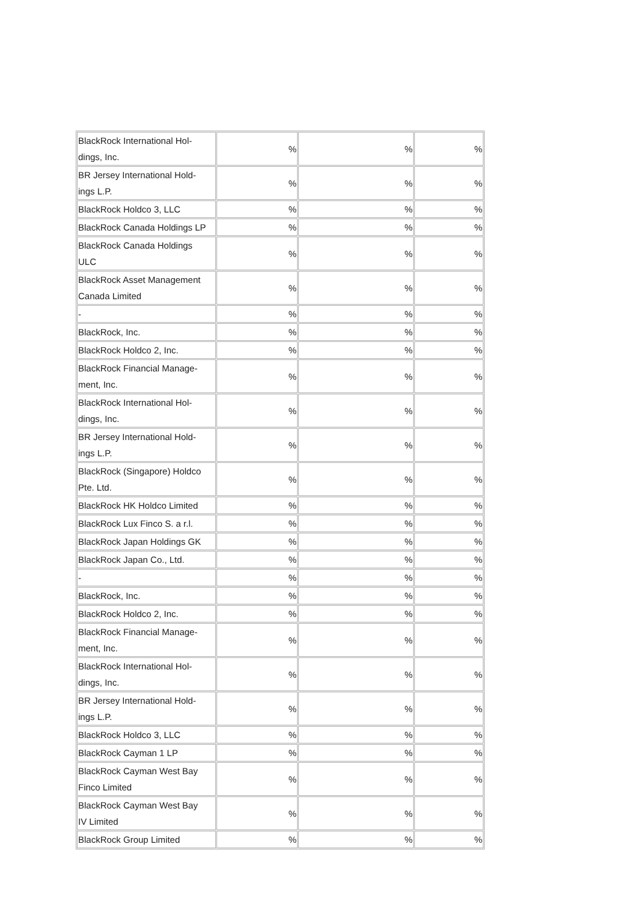| BlackRock International Hol- dings, Inc. | % | % | % |
| BR Jersey International Hold- ings L.P. | % | % | % |
| BlackRock Holdco 3, LLC | % | % | % |
| BlackRock Canada Holdings LP | % | % | % |
| BlackRock Canada Holdings ULC | % | % | % |
| BlackRock Asset Management Canada Limited | % | % | % |
| - | % | % | % |
| BlackRock, Inc. | % | % | % |
| BlackRock Holdco 2, Inc. | % | % | % |
| BlackRock Financial Manage- ment, Inc. | % | % | % |
| BlackRock International Hol- dings, Inc. | % | % | % |
| BR Jersey International Hold- ings L.P. | % | % | % |
| BlackRock (Singapore) Holdco Pte. Ltd. | % | % | % |
| BlackRock HK Holdco Limited | % | % | % |
| BlackRock Lux Finco S. a r.l. | % | % | % |
| BlackRock Japan Holdings GK | % | % | % |
| BlackRock Japan Co., Ltd. | % | % | % |
| - | % | % | % |
| BlackRock, Inc. | % | % | % |
| BlackRock Holdco 2, Inc. | % | % | % |
| BlackRock Financial Manage- ment, Inc. | % | % | % |
| BlackRock International Hol- dings, Inc. | % | % | % |
| BR Jersey International Hold- ings L.P. | % | % | % |
| BlackRock Holdco 3, LLC | % | % | % |
| BlackRock Cayman 1 LP | % | % | % |
| BlackRock Cayman West Bay Finco Limited | % | % | % |
| BlackRock Cayman West Bay IV Limited | % | % | % |
| BlackRock Group Limited | % | % | % |